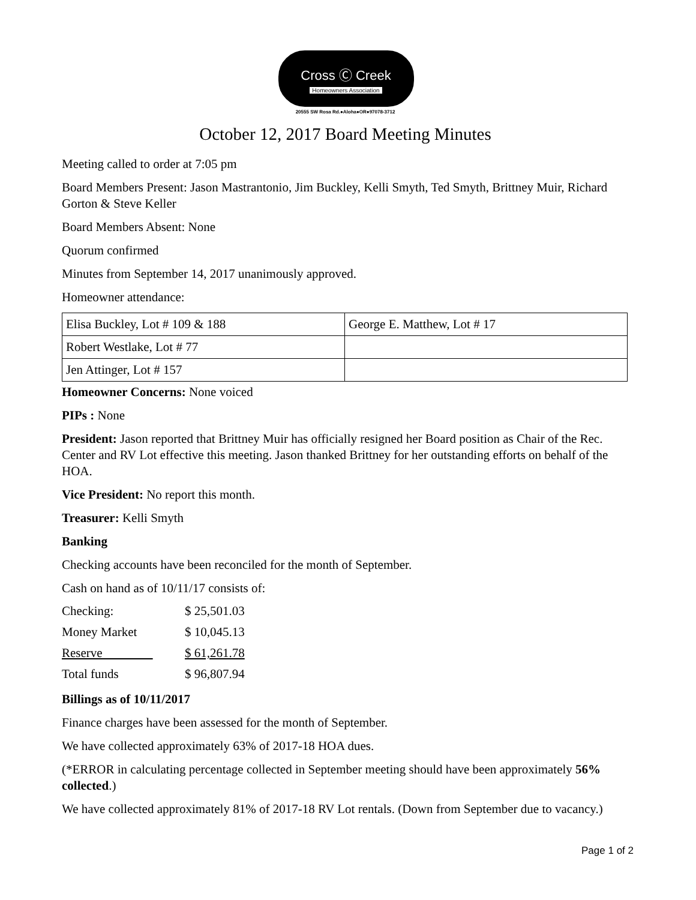Cross Ⓒ Creek
Homeowners Association
20555 SW Rosa Rd.●Aloha●OR●97078-3712
October 12, 2017 Board Meeting Minutes
Meeting called to order at 7:05 pm
Board Members Present: Jason Mastrantonio, Jim Buckley, Kelli Smyth, Ted Smyth, Brittney Muir, Richard Gorton & Steve Keller
Board Members Absent: None
Quorum confirmed
Minutes from September 14, 2017 unanimously approved.
Homeowner attendance:
| Elisa Buckley, Lot # 109 & 188 | George E. Matthew, Lot # 17 |
| Robert Westlake, Lot # 77 | |
| Jen Attinger, Lot # 157 | |
Homeowner Concerns: None voiced
PIPs : None
President: Jason reported that Brittney Muir has officially resigned her Board position as Chair of the Rec. Center and RV Lot effective this meeting. Jason thanked Brittney for her outstanding efforts on behalf of the HOA.
Vice President: No report this month.
Treasurer: Kelli Smyth
Banking
Checking accounts have been reconciled for the month of September.
Cash on hand as of 10/11/17 consists of:
| Checking: | $ 25,501.03 |
| Money Market | $ 10,045.13 |
| Reserve | $ 61,261.78 |
| Total funds | $ 96,807.94 |
Billings as of 10/11/2017
Finance charges have been assessed for the month of September.
We have collected approximately 63% of 2017-18 HOA dues.
(*ERROR in calculating percentage collected in September meeting should have been approximately 56% collected.)
We have collected approximately 81% of 2017-18 RV Lot rentals. (Down from September due to vacancy.)
Page 1 of 2